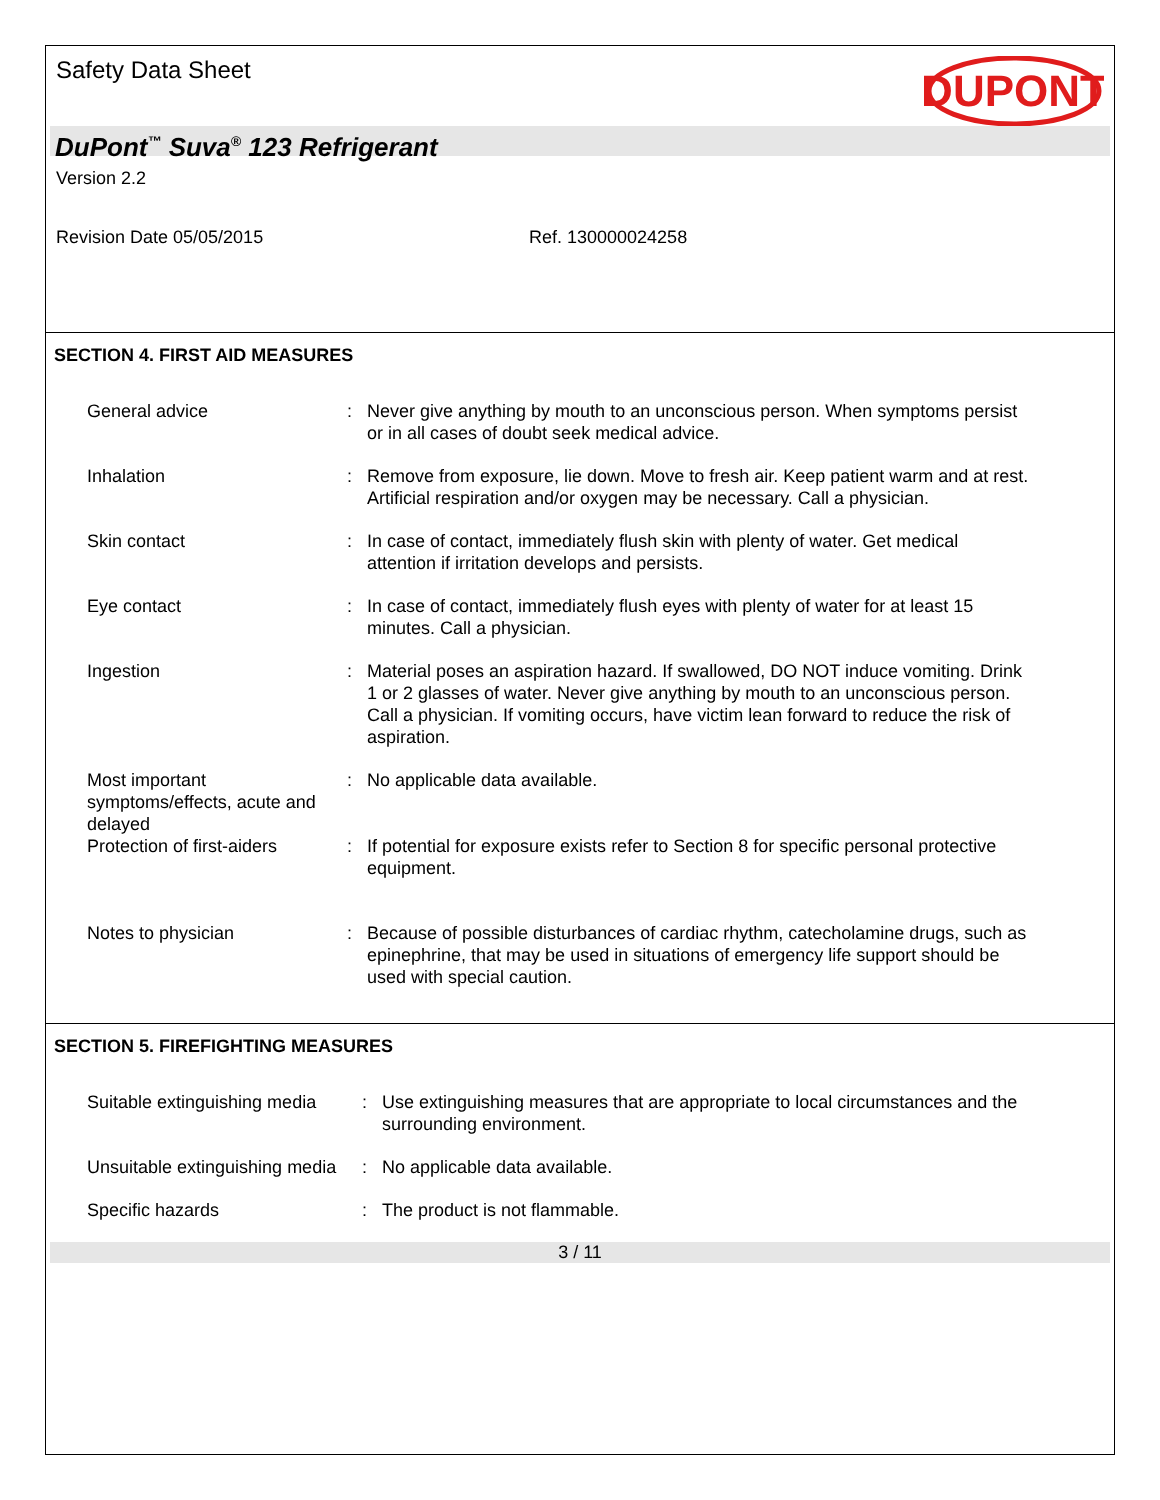Safety Data Sheet
DUPONT
DuPont<sup>™</sup> Suva<sup>®</sup> 123 Refrigerant
Version 2.2
Revision Date 05/05/2015 Ref. 130000024258
SECTION 4. FIRST AID MEASURES
General advice : Never give anything by mouth to an unconscious person. When symptoms persist or in all cases of doubt seek medical advice.
Inhalation : Remove from exposure, lie down. Move to fresh air. Keep patient warm and at rest. Artificial respiration and/or oxygen may be necessary. Call a physician.
Skin contact : In case of contact, immediately flush skin with plenty of water. Get medical attention if irritation develops and persists.
Eye contact : In case of contact, immediately flush eyes with plenty of water for at least 15 minutes. Call a physician.
Ingestion : Material poses an aspiration hazard. If swallowed, DO NOT induce vomiting. Drink 1 or 2 glasses of water. Never give anything by mouth to an unconscious person. Call a physician. If vomiting occurs, have victim lean forward to reduce the risk of aspiration.
Most important symptoms/effects, acute and delayed
: No applicable data available.
Protection of first-aiders
: If potential for exposure exists refer to Section 8 for specific personal protective equipment.
Notes to physician : Because of possible disturbances of cardiac rhythm, catecholamine drugs, such as epinephrine, that may be used in situations of emergency life support should be used with special caution.
SECTION 5. FIREFIGHTING MEASURES
Suitable extinguishing media
: Use extinguishing measures that are appropriate to local circumstances and the surrounding environment.
Unsuitable extinguishing media
: No applicable data available.
Specific hazards : The product is not flammable.
3 / 11